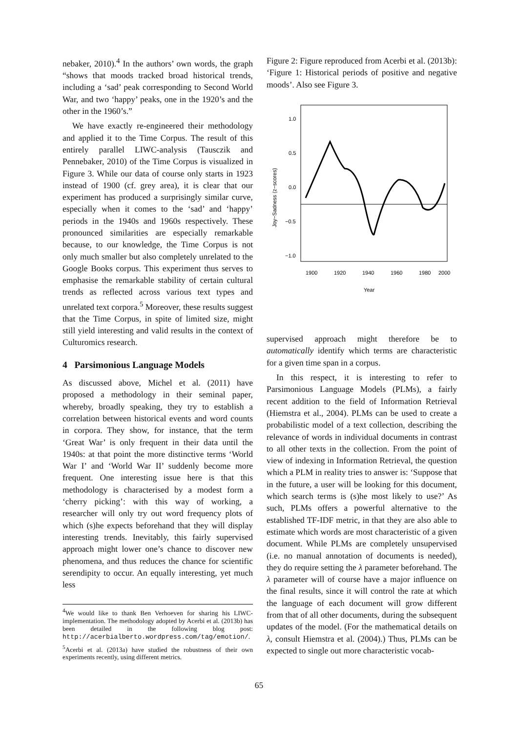nebaker, 2010).<sup>4</sup> In the authors’ own words, the graph “shows that moods tracked broad historical trends, including a ‘sad’ peak corresponding to Second World War, and two ‘happy’ peaks, one in the 1920’s and the other in the 1960’s.”
We have exactly re-engineered their methodology and applied it to the Time Corpus. The result of this entirely parallel LIWC-analysis (Tausczik and Pennebaker, 2010) of the Time Corpus is visualized in Figure 3. While our data of course only starts in 1923 instead of 1900 (cf. grey area), it is clear that our experiment has produced a surprisingly similar curve, especially when it comes to the ‘sad’ and ‘happy’ periods in the 1940s and 1960s respectively. These pronounced similarities are especially remarkable because, to our knowledge, the Time Corpus is not only much smaller but also completely unrelated to the Google Books corpus. This experiment thus serves to emphasise the remarkable stability of certain cultural trends as reflected across various text types and unrelated text corpora.<sup>5</sup> Moreover, these results suggest that the Time Corpus, in spite of limited size, might still yield interesting and valid results in the context of Culturomics research.
4 Parsimonious Language Models
As discussed above, Michel et al. (2011) have proposed a methodology in their seminal paper, whereby, broadly speaking, they try to establish a correlation between historical events and word counts in corpora. They show, for instance, that the term ‘Great War’ is only frequent in their data until the 1940s: at that point the more distinctive terms ‘World War I’ and ‘World War II’ suddenly become more frequent. One interesting issue here is that this methodology is characterised by a modest form a ‘cherry picking’: with this way of working, a researcher will only try out word frequency plots of which (s)he expects beforehand that they will display interesting trends. Inevitably, this fairly supervised approach might lower one’s chance to discover new phenomena, and thus reduces the chance for scientific serendipity to occur. An equally interesting, yet much less
<sup>4</sup> We would like to thank Ben Verhoeven for sharing his LIWC-implementation. The methodology adopted by Acerbi et al. (2013b) has been detailed in the following blog post: http://acerbialberto.wordpress.com/tag/emotion/.
<sup>5</sup> Acerbi et al. (2013a) have studied the robustness of their own experiments recently, using different metrics.
Figure 2: Figure reproduced from Acerbi et al. (2013b): ‘Figure 1: Historical periods of positive and negative moods’. Also see Figure 3.
1.0
0.5
0.0
−0.5
−1.0
1900
1920
1940
1960
1980
2000
Year
Joy−Sadness (z−scores)
supervised approach might therefore be to automatically identify which terms are characteristic for a given time span in a corpus.
In this respect, it is interesting to refer to Parsimonious Language Models (PLMs), a fairly recent addition to the field of Information Retrieval (Hiemstra et al., 2004). PLMs can be used to create a probabilistic model of a text collection, describing the relevance of words in individual documents in contrast to all other texts in the collection. From the point of view of indexing in Information Retrieval, the question which a PLM in reality tries to answer is: ‘Suppose that in the future, a user will be looking for this document, which search terms is (s)he most likely to use?’ As such, PLMs offers a powerful alternative to the established TF-IDF metric, in that they are also able to estimate which words are most characteristic of a given document. While PLMs are completely unsupervised (i.e. no manual annotation of documents is needed), they do require setting the λ parameter beforehand. The λ parameter will of course have a major influence on the final results, since it will control the rate at which the language of each document will grow different from that of all other documents, during the subsequent updates of the model. (For the mathematical details on λ, consult Hiemstra et al. (2004).) Thus, PLMs can be expected to single out more characteristic vocab-
65